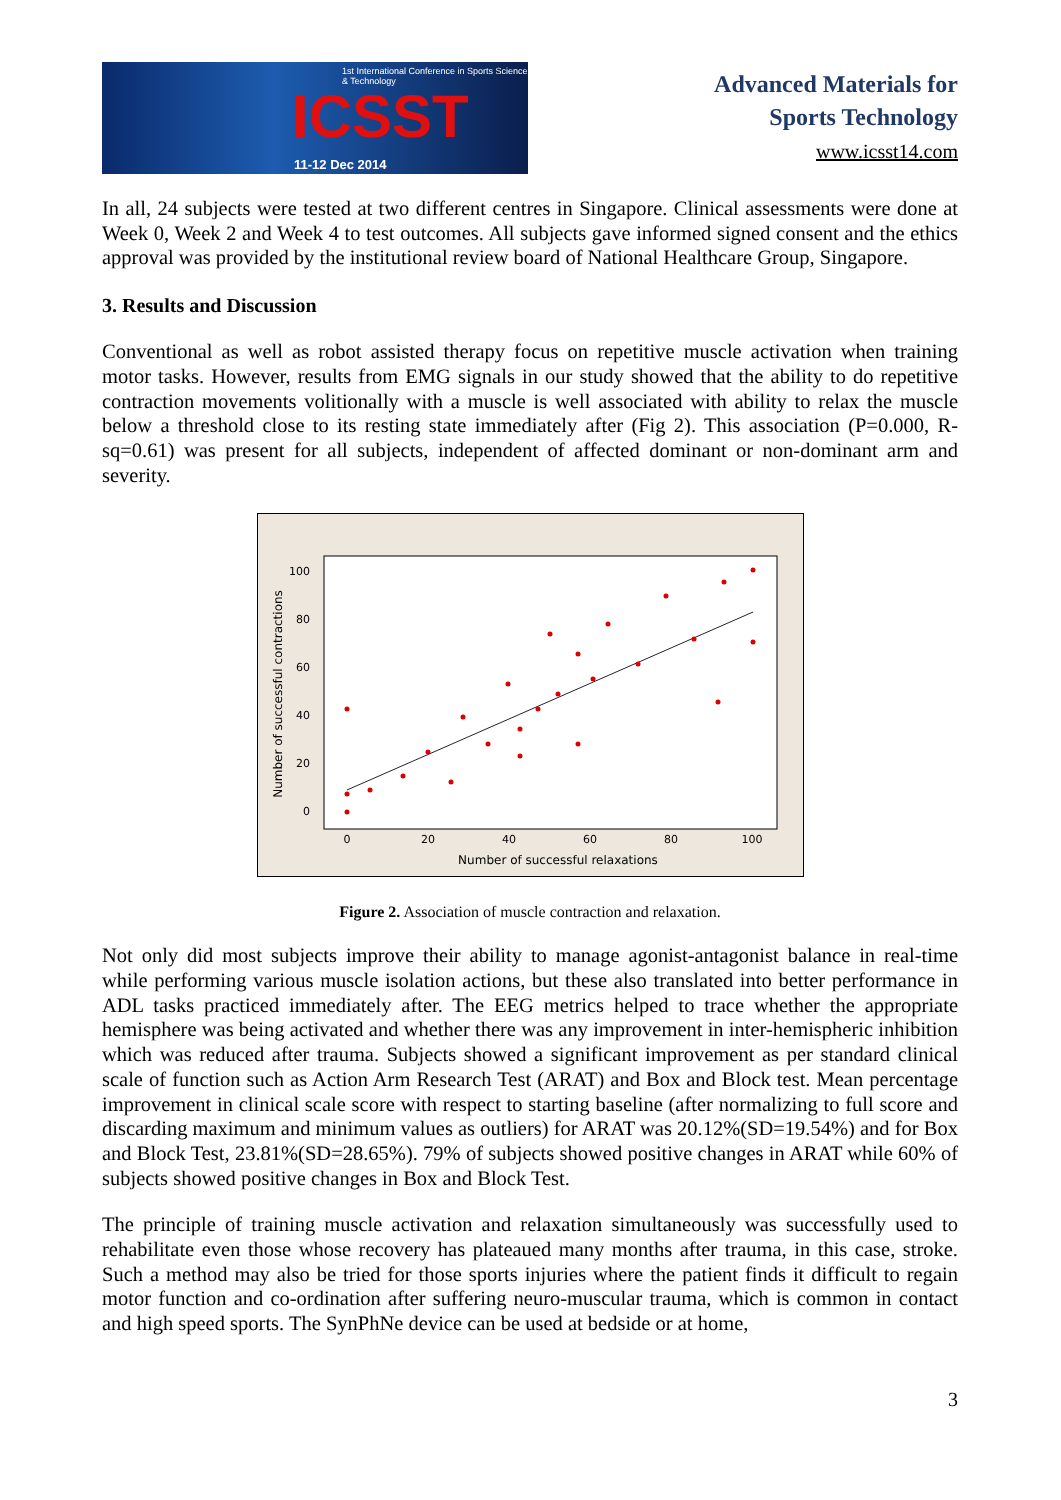1st International Conference in Sports Science & Technology
ICSST
11-12 Dec 2014
Advanced Materials for
Sports Technology
www.icsst14.com
In all, 24 subjects were tested at two different centres in Singapore. Clinical assessments were done at Week 0, Week 2 and Week 4 to test outcomes. All subjects gave informed signed consent and the ethics approval was provided by the institutional review board of National Healthcare Group, Singapore.
3. Results and Discussion
Conventional as well as robot assisted therapy focus on repetitive muscle activation when training motor tasks. However, results from EMG signals in our study showed that the ability to do repetitive contraction movements volitionally with a muscle is well associated with ability to relax the muscle below a threshold close to its resting state immediately after (Fig 2). This association (P=0.000, R-sq=0.61) was present for all subjects, independent of affected dominant or non-dominant arm and severity.
100
80
60
40
20
0
0
20
40
60
80
100
Number of successful relaxations
Number of successful contractions
Figure 2. Association of muscle contraction and relaxation.
Not only did most subjects improve their ability to manage agonist-antagonist balance in real-time while performing various muscle isolation actions, but these also translated into better performance in ADL tasks practiced immediately after. The EEG metrics helped to trace whether the appropriate hemisphere was being activated and whether there was any improvement in inter-hemispheric inhibition which was reduced after trauma. Subjects showed a significant improvement as per standard clinical scale of function such as Action Arm Research Test (ARAT) and Box and Block test. Mean percentage improvement in clinical scale score with respect to starting baseline (after normalizing to full score and discarding maximum and minimum values as outliers) for ARAT was 20.12%(SD=19.54%) and for Box and Block Test, 23.81%(SD=28.65%). 79% of subjects showed positive changes in ARAT while 60% of subjects showed positive changes in Box and Block Test.
The principle of training muscle activation and relaxation simultaneously was successfully used to rehabilitate even those whose recovery has plateaued many months after trauma, in this case, stroke. Such a method may also be tried for those sports injuries where the patient finds it difficult to regain motor function and co-ordination after suffering neuro-muscular trauma, which is common in contact and high speed sports. The SynPhNe device can be used at bedside or at home,
3